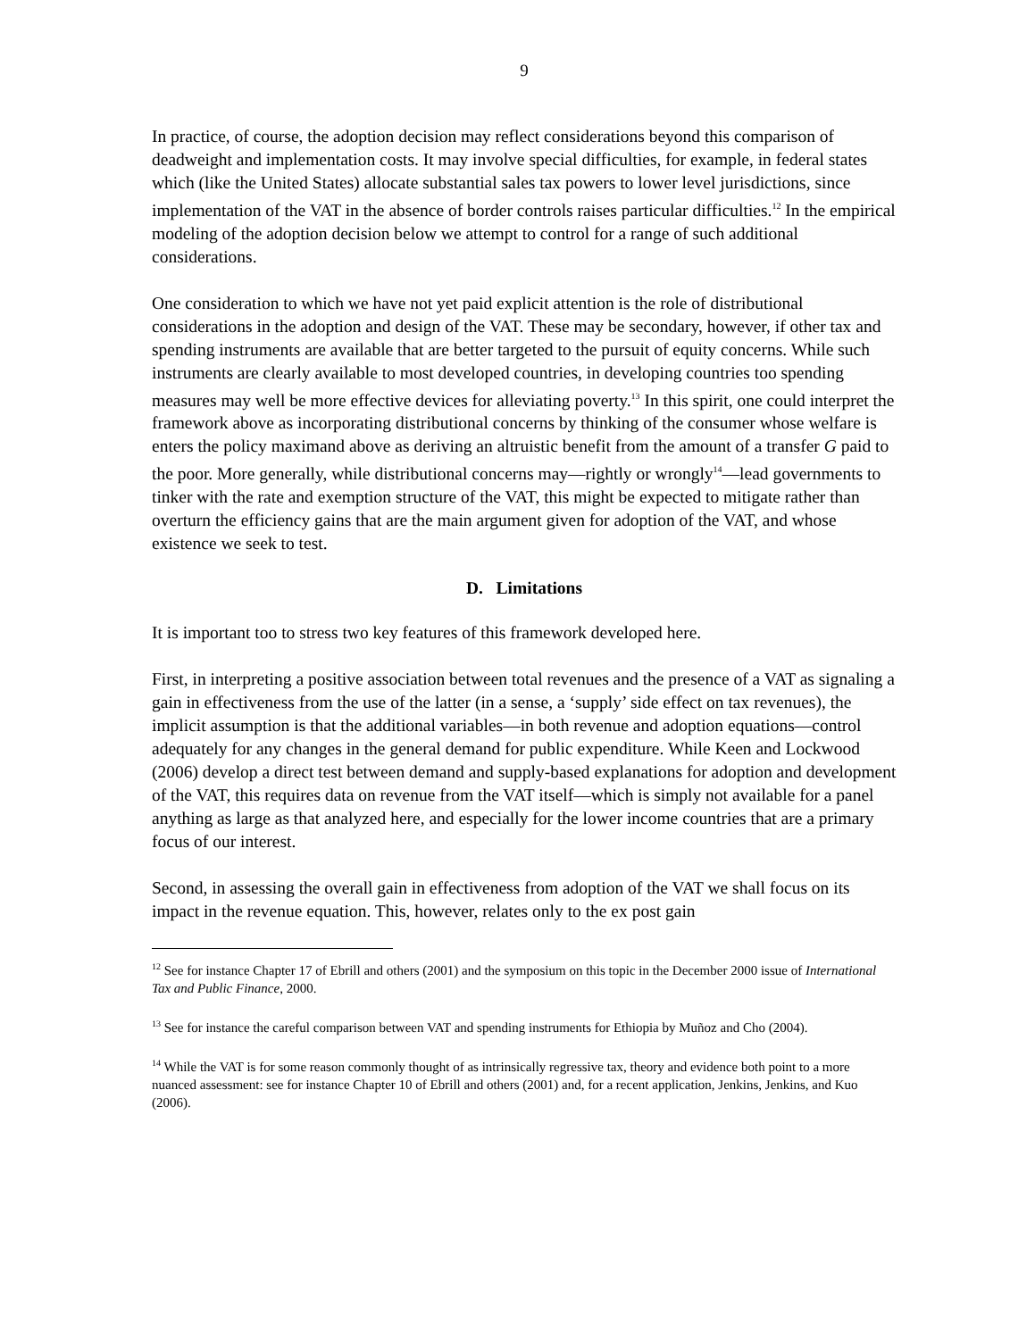9
In practice, of course, the adoption decision may reflect considerations beyond this comparison of deadweight and implementation costs. It may involve special difficulties, for example, in federal states which (like the United States) allocate substantial sales tax powers to lower level jurisdictions, since implementation of the VAT in the absence of border controls raises particular difficulties.<sup>12</sup> In the empirical modeling of the adoption decision below we attempt to control for a range of such additional considerations.
One consideration to which we have not yet paid explicit attention is the role of distributional considerations in the adoption and design of the VAT. These may be secondary, however, if other tax and spending instruments are available that are better targeted to the pursuit of equity concerns. While such instruments are clearly available to most developed countries, in developing countries too spending measures may well be more effective devices for alleviating poverty.<sup>13</sup> In this spirit, one could interpret the framework above as incorporating distributional concerns by thinking of the consumer whose welfare is enters the policy maximand above as deriving an altruistic benefit from the amount of a transfer G paid to the poor. More generally, while distributional concerns may—rightly or wrongly<sup>14</sup>—lead governments to tinker with the rate and exemption structure of the VAT, this might be expected to mitigate rather than overturn the efficiency gains that are the main argument given for adoption of the VAT, and whose existence we seek to test.
D. Limitations
It is important too to stress two key features of this framework developed here.
First, in interpreting a positive association between total revenues and the presence of a VAT as signaling a gain in effectiveness from the use of the latter (in a sense, a ‘supply’ side effect on tax revenues), the implicit assumption is that the additional variables—in both revenue and adoption equations—control adequately for any changes in the general demand for public expenditure. While Keen and Lockwood (2006) develop a direct test between demand and supply-based explanations for adoption and development of the VAT, this requires data on revenue from the VAT itself—which is simply not available for a panel anything as large as that analyzed here, and especially for the lower income countries that are a primary focus of our interest.
Second, in assessing the overall gain in effectiveness from adoption of the VAT we shall focus on its impact in the revenue equation. This, however, relates only to the ex post gain
<sup>12</sup> See for instance Chapter 17 of Ebrill and others (2001) and the symposium on this topic in the December 2000 issue of International Tax and Public Finance, 2000.
<sup>13</sup> See for instance the careful comparison between VAT and spending instruments for Ethiopia by Muñoz and Cho (2004).
<sup>14</sup> While the VAT is for some reason commonly thought of as intrinsically regressive tax, theory and evidence both point to a more nuanced assessment: see for instance Chapter 10 of Ebrill and others (2001) and, for a recent application, Jenkins, Jenkins, and Kuo (2006).